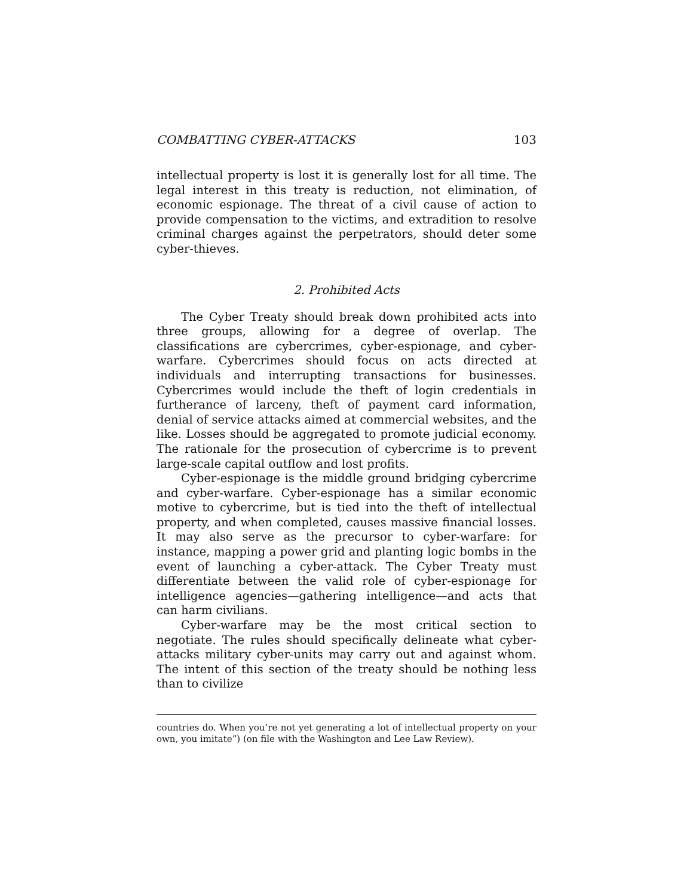COMBATTING CYBER-ATTACKS 103
intellectual property is lost it is generally lost for all time. The legal interest in this treaty is reduction, not elimination, of economic espionage. The threat of a civil cause of action to provide compensation to the victims, and extradition to resolve criminal charges against the perpetrators, should deter some cyber-thieves.
2. Prohibited Acts
The Cyber Treaty should break down prohibited acts into three groups, allowing for a degree of overlap. The classifications are cybercrimes, cyber-espionage, and cyber-warfare. Cybercrimes should focus on acts directed at individuals and interrupting transactions for businesses. Cybercrimes would include the theft of login credentials in furtherance of larceny, theft of payment card information, denial of service attacks aimed at commercial websites, and the like. Losses should be aggregated to promote judicial economy. The rationale for the prosecution of cybercrime is to prevent large-scale capital outflow and lost profits.
Cyber-espionage is the middle ground bridging cybercrime and cyber-warfare. Cyber-espionage has a similar economic motive to cybercrime, but is tied into the theft of intellectual property, and when completed, causes massive financial losses. It may also serve as the precursor to cyber-warfare: for instance, mapping a power grid and planting logic bombs in the event of launching a cyber-attack. The Cyber Treaty must differentiate between the valid role of cyber-espionage for intelligence agencies—gathering intelligence—and acts that can harm civilians.
Cyber-warfare may be the most critical section to negotiate. The rules should specifically delineate what cyber-attacks military cyber-units may carry out and against whom. The intent of this section of the treaty should be nothing less than to civilize
countries do. When you’re not yet generating a lot of intellectual property on your own, you imitate”) (on file with the Washington and Lee Law Review).